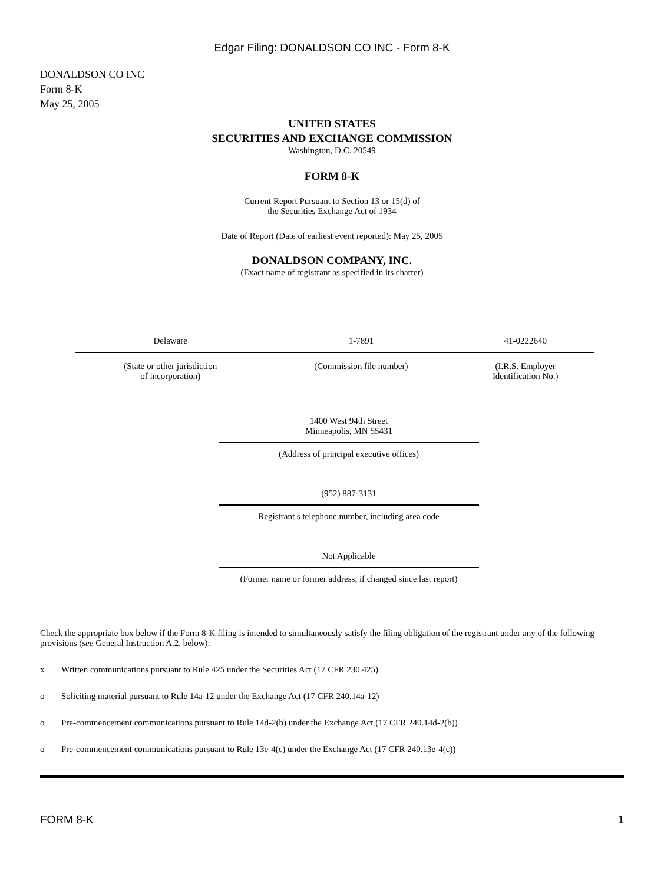Edgar Filing: DONALDSON CO INC - Form 8-K
DONALDSON CO INC
Form 8-K
May 25, 2005
UNITED STATES
SECURITIES AND EXCHANGE COMMISSION
Washington, D.C. 20549
FORM 8-K
Current Report Pursuant to Section 13 or 15(d) of
the Securities Exchange Act of 1934
Date of Report (Date of earliest event reported): May 25, 2005
DONALDSON COMPANY, INC.
(Exact name of registrant as specified in its charter)
| Delaware | 1-7891 | 41-0222640 |
| (State or other jurisdiction of incorporation) | (Commission file number) | (I.R.S. Employer Identification No.) |
1400 West 94th Street
Minneapolis, MN 55431
(Address of principal executive offices)
(952) 887-3131
Registrant s telephone number, including area code
Not Applicable
(Former name or former address, if changed since last report)
Check the appropriate box below if the Form 8-K filing is intended to simultaneously satisfy the filing obligation of the registrant under any of the following provisions (see General Instruction A.2. below):
x Written communications pursuant to Rule 425 under the Securities Act (17 CFR 230.425)
o Soliciting material pursuant to Rule 14a-12 under the Exchange Act (17 CFR 240.14a-12)
o Pre-commencement communications pursuant to Rule 14d-2(b) under the Exchange Act (17 CFR 240.14d-2(b))
o Pre-commencement communications pursuant to Rule 13e-4(c) under the Exchange Act (17 CFR 240.13e-4(c))
FORM 8-K 1